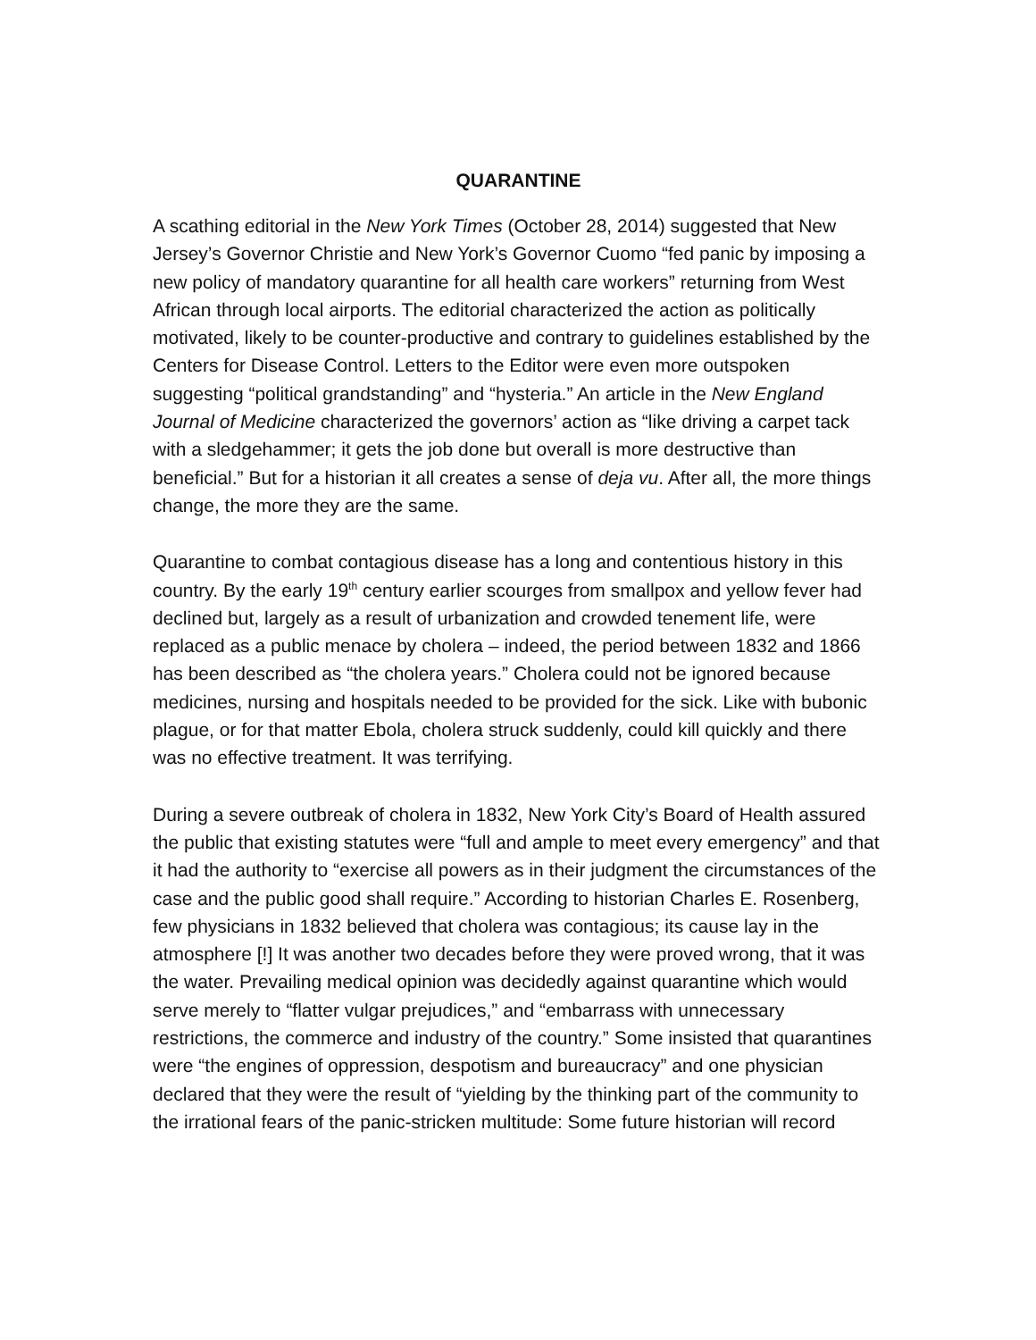QUARANTINE
A scathing editorial in the New York Times (October 28, 2014) suggested that New Jersey’s Governor Christie and New York’s Governor Cuomo “fed panic by imposing a new policy of mandatory quarantine for all health care workers” returning from West African through local airports. The editorial characterized the action as politically motivated, likely to be counter-productive and contrary to guidelines established by the Centers for Disease Control. Letters to the Editor were even more outspoken suggesting “political grandstanding” and “hysteria.” An article in the New England Journal of Medicine characterized the governors’ action as “like driving a carpet tack with a sledgehammer; it gets the job done but overall is more destructive than beneficial.” But for a historian it all creates a sense of deja vu. After all, the more things change, the more they are the same.
Quarantine to combat contagious disease has a long and contentious history in this country. By the early 19<sup>th</sup> century earlier scourges from smallpox and yellow fever had declined but, largely as a result of urbanization and crowded tenement life, were replaced as a public menace by cholera – indeed, the period between 1832 and 1866 has been described as “the cholera years.” Cholera could not be ignored because medicines, nursing and hospitals needed to be provided for the sick. Like with bubonic plague, or for that matter Ebola, cholera struck suddenly, could kill quickly and there was no effective treatment. It was terrifying.
During a severe outbreak of cholera in 1832, New York City’s Board of Health assured the public that existing statutes were “full and ample to meet every emergency” and that it had the authority to “exercise all powers as in their judgment the circumstances of the case and the public good shall require.” According to historian Charles E. Rosenberg, few physicians in 1832 believed that cholera was contagious; its cause lay in the atmosphere [!] It was another two decades before they were proved wrong, that it was the water. Prevailing medical opinion was decidedly against quarantine which would serve merely to “flatter vulgar prejudices,” and “embarrass with unnecessary restrictions, the commerce and industry of the country.” Some insisted that quarantines were “the engines of oppression, despotism and bureaucracy” and one physician declared that they were the result of “yielding by the thinking part of the community to the irrational fears of the panic-stricken multitude: Some future historian will record